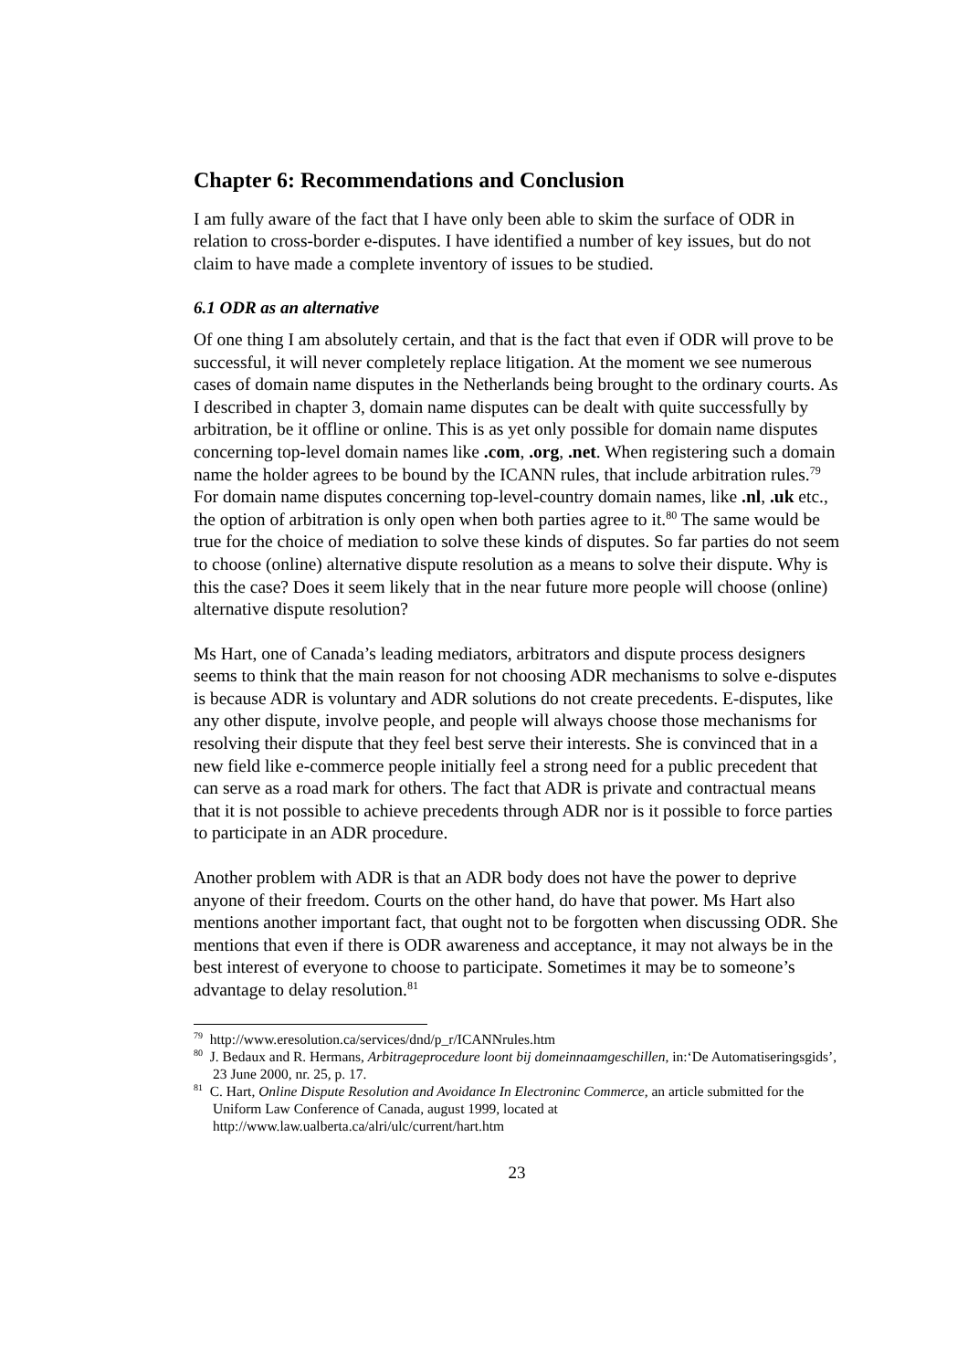Chapter 6: Recommendations and Conclusion
I am fully aware of the fact that I have only been able to skim the surface of ODR in relation to cross-border e-disputes. I have identified a number of key issues, but do not claim to have made a complete inventory of issues to be studied.
6.1 ODR as an alternative
Of one thing I am absolutely certain, and that is the fact that even if ODR will prove to be successful, it will never completely replace litigation. At the moment we see numerous cases of domain name disputes in the Netherlands being brought to the ordinary courts. As I described in chapter 3, domain name disputes can be dealt with quite successfully by arbitration, be it offline or online. This is as yet only possible for domain name disputes concerning top-level domain names like .com, .org, .net. When registering such a domain name the holder agrees to be bound by the ICANN rules, that include arbitration rules.<sup>79</sup> For domain name disputes concerning top-level-country domain names, like .nl, .uk etc., the option of arbitration is only open when both parties agree to it.<sup>80</sup> The same would be true for the choice of mediation to solve these kinds of disputes. So far parties do not seem to choose (online) alternative dispute resolution as a means to solve their dispute. Why is this the case? Does it seem likely that in the near future more people will choose (online) alternative dispute resolution?
Ms Hart, one of Canada’s leading mediators, arbitrators and dispute process designers seems to think that the main reason for not choosing ADR mechanisms to solve e-disputes is because ADR is voluntary and ADR solutions do not create precedents. E-disputes, like any other dispute, involve people, and people will always choose those mechanisms for resolving their dispute that they feel best serve their interests. She is convinced that in a new field like e-commerce people initially feel a strong need for a public precedent that can serve as a road mark for others. The fact that ADR is private and contractual means that it is not possible to achieve precedents through ADR nor is it possible to force parties to participate in an ADR procedure.
Another problem with ADR is that an ADR body does not have the power to deprive anyone of their freedom. Courts on the other hand, do have that power. Ms Hart also mentions another important fact, that ought not to be forgotten when discussing ODR. She mentions that even if there is ODR awareness and acceptance, it may not always be in the best interest of everyone to choose to participate. Sometimes it may be to someone’s advantage to delay resolution.<sup>81</sup>
<sup>79</sup> http://www.eresolution.ca/services/dnd/p_r/ICANNrules.htm
<sup>80</sup> J. Bedaux and R. Hermans, Arbitrageprocedure loont bij domeinnaamgeschillen, in:‘De Automatiseringsgids’, 23 June 2000, nr. 25, p. 17.
<sup>81</sup> C. Hart, Online Dispute Resolution and Avoidance In Electroninc Commerce, an article submitted for the Uniform Law Conference of Canada, august 1999, located at http://www.law.ualberta.ca/alri/ulc/current/hart.htm
23